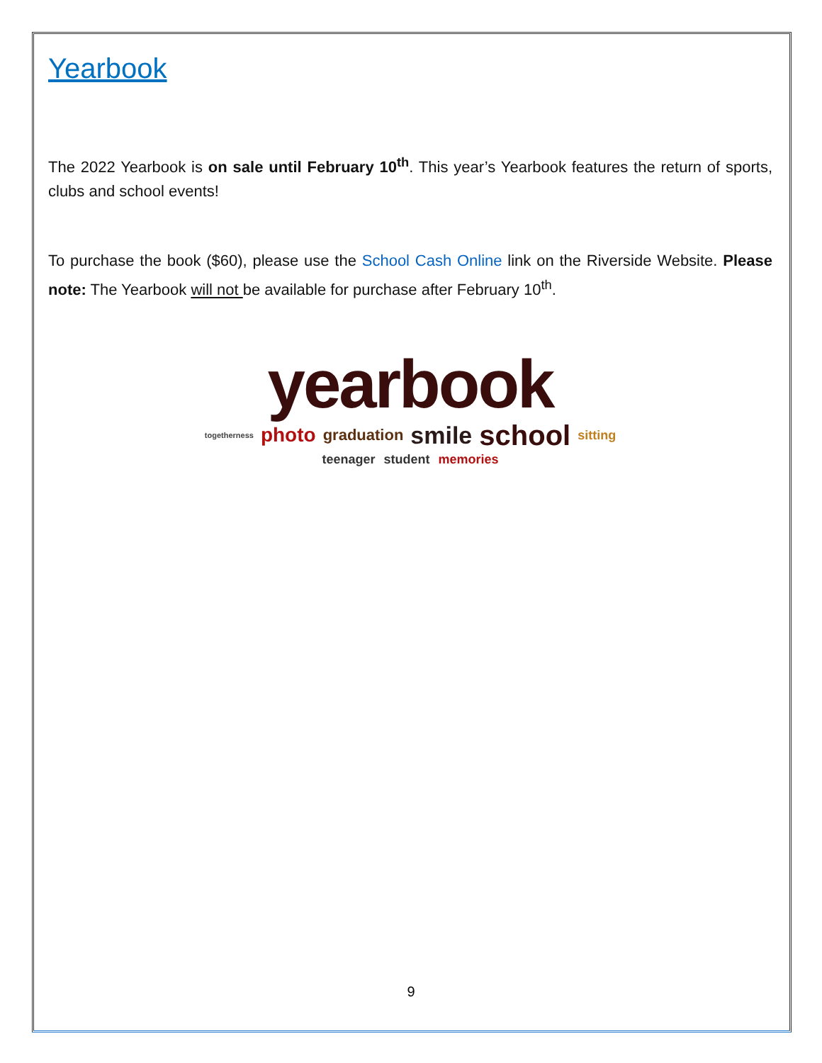Yearbook
The 2022 Yearbook is on sale until February 10<sup>th</sup>. This year’s Yearbook features the return of sports, clubs and school events!
To purchase the book ($60), please use the School Cash Online link on the Riverside Website. Please note: The Yearbook will not be available for purchase after February 10<sup>th</sup>.
yearbook
togetherness photo graduation smile school sitting
teenager student memories
9